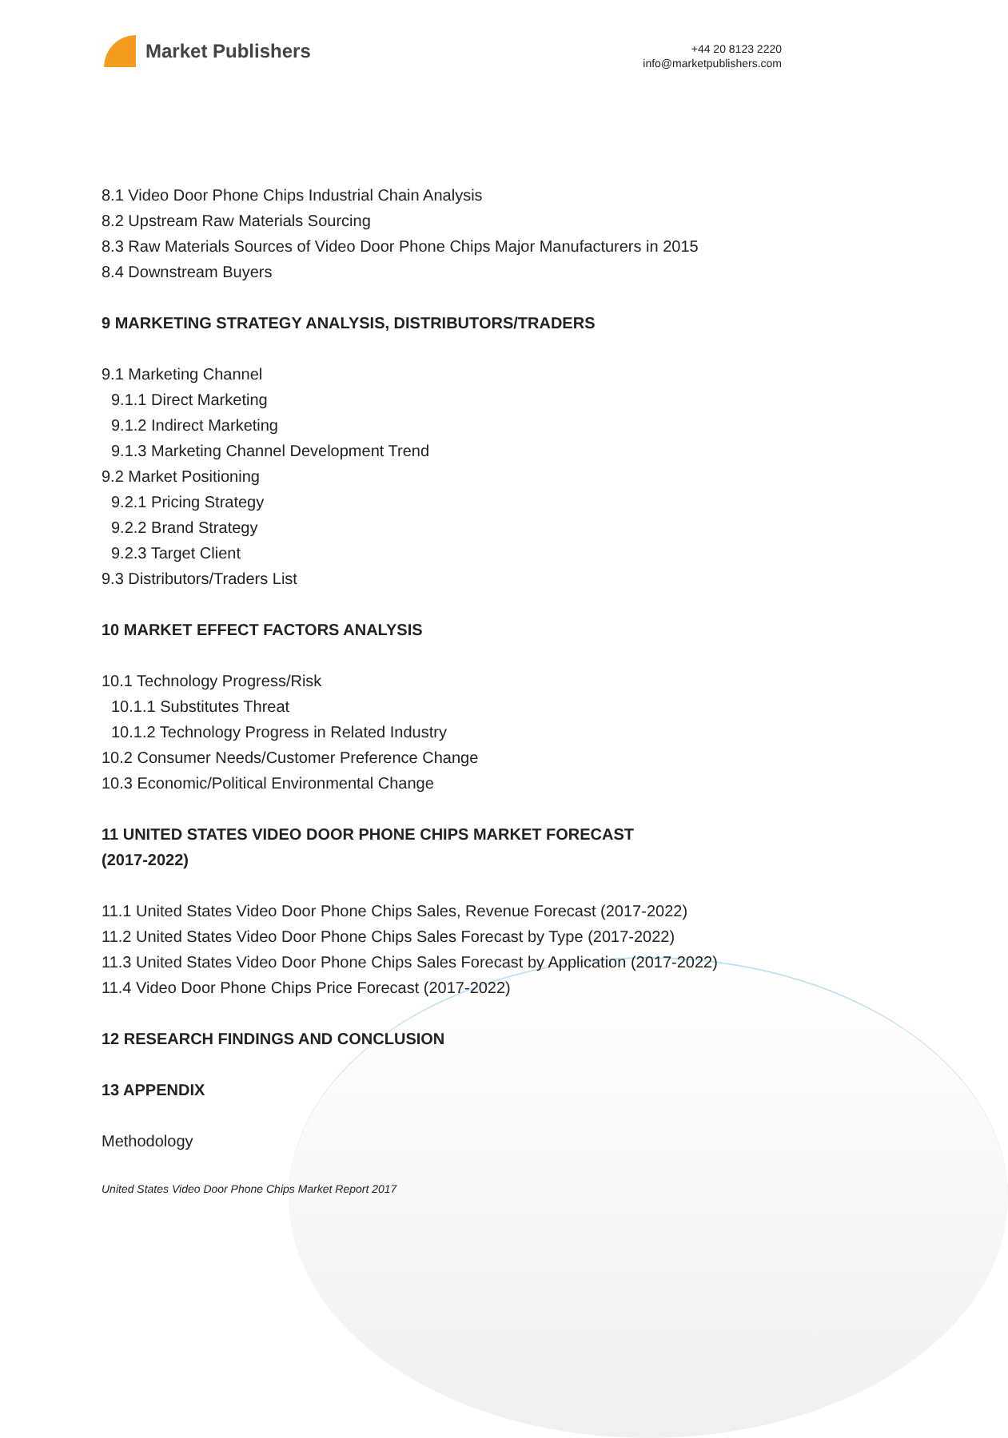Market Publishers
+44 20 8123 2220
info@marketpublishers.com
8.1 Video Door Phone Chips Industrial Chain Analysis
8.2 Upstream Raw Materials Sourcing
8.3 Raw Materials Sources of Video Door Phone Chips Major Manufacturers in 2015
8.4 Downstream Buyers
9 MARKETING STRATEGY ANALYSIS, DISTRIBUTORS/TRADERS
9.1 Marketing Channel
9.1.1 Direct Marketing
9.1.2 Indirect Marketing
9.1.3 Marketing Channel Development Trend
9.2 Market Positioning
9.2.1 Pricing Strategy
9.2.2 Brand Strategy
9.2.3 Target Client
9.3 Distributors/Traders List
10 MARKET EFFECT FACTORS ANALYSIS
10.1 Technology Progress/Risk
10.1.1 Substitutes Threat
10.1.2 Technology Progress in Related Industry
10.2 Consumer Needs/Customer Preference Change
10.3 Economic/Political Environmental Change
11 UNITED STATES VIDEO DOOR PHONE CHIPS MARKET FORECAST
(2017-2022)
11.1 United States Video Door Phone Chips Sales, Revenue Forecast (2017-2022)
11.2 United States Video Door Phone Chips Sales Forecast by Type (2017-2022)
11.3 United States Video Door Phone Chips Sales Forecast by Application (2017-2022)
11.4 Video Door Phone Chips Price Forecast (2017-2022)
12 RESEARCH FINDINGS AND CONCLUSION
13 APPENDIX
Methodology
United States Video Door Phone Chips Market Report 2017